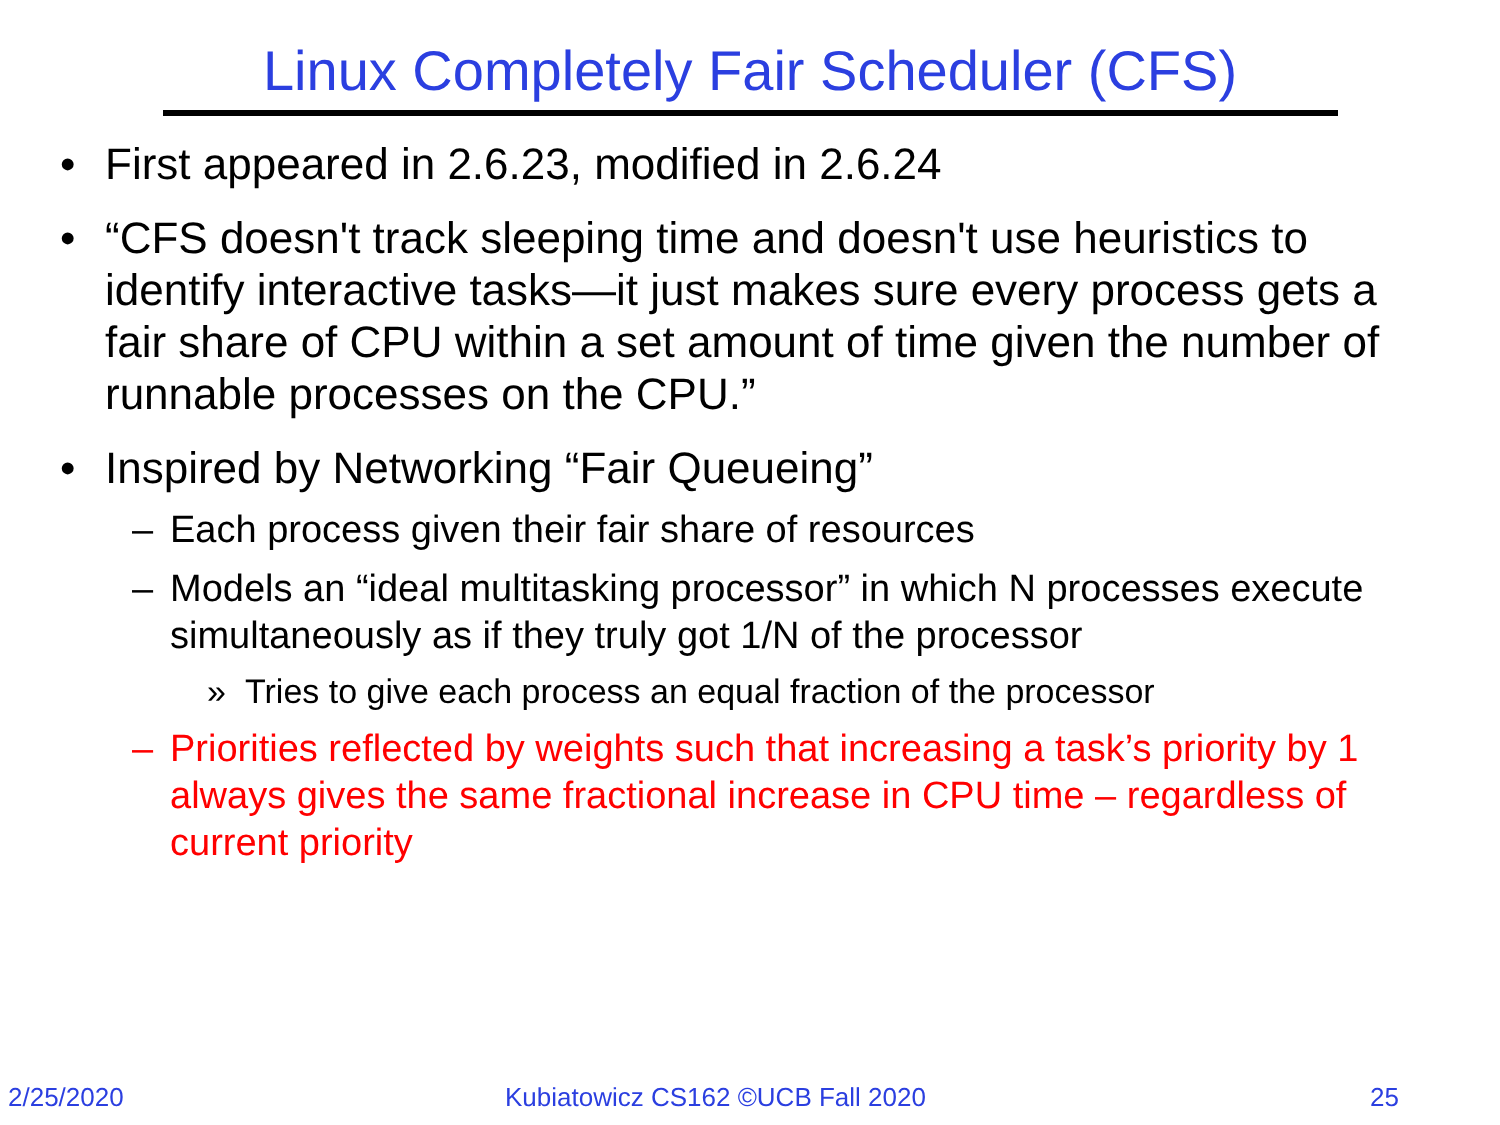Linux Completely Fair Scheduler (CFS)
• First appeared in 2.6.23, modified in 2.6.24
• “CFS doesn't track sleeping time and doesn't use heuristics to identify interactive tasks—it just makes sure every process gets a fair share of CPU within a set amount of time given the number of runnable processes on the CPU.”
• Inspired by Networking “Fair Queueing”
– Each process given their fair share of resources
– Models an “ideal multitasking processor” in which N processes execute simultaneously as if they truly got 1/N of the processor
» Tries to give each process an equal fraction of the processor
– Priorities reflected by weights such that increasing a task’s priority by 1 always gives the same fractional increase in CPU time – regardless of current priority
2/25/2020 Kubiatowicz CS162 ©UCB Fall 2020 25